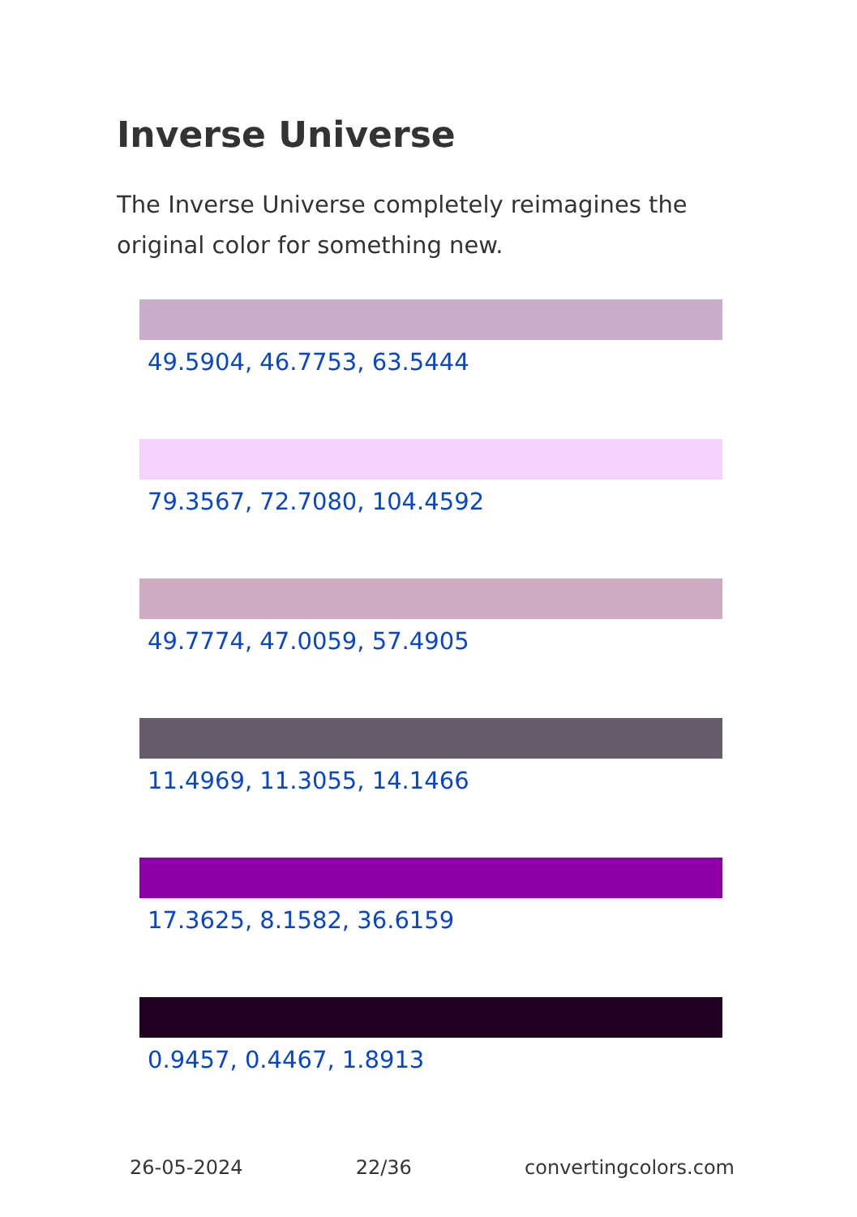Inverse Universe
The Inverse Universe completely reimagines the original color for something new.
49.5904, 46.7753, 63.5444
79.3567, 72.7080, 104.4592
49.7774, 47.0059, 57.4905
11.4969, 11.3055, 14.1466
17.3625, 8.1582, 36.6159
0.9457, 0.4467, 1.8913
26-05-2024 22/36 convertingcolors.com